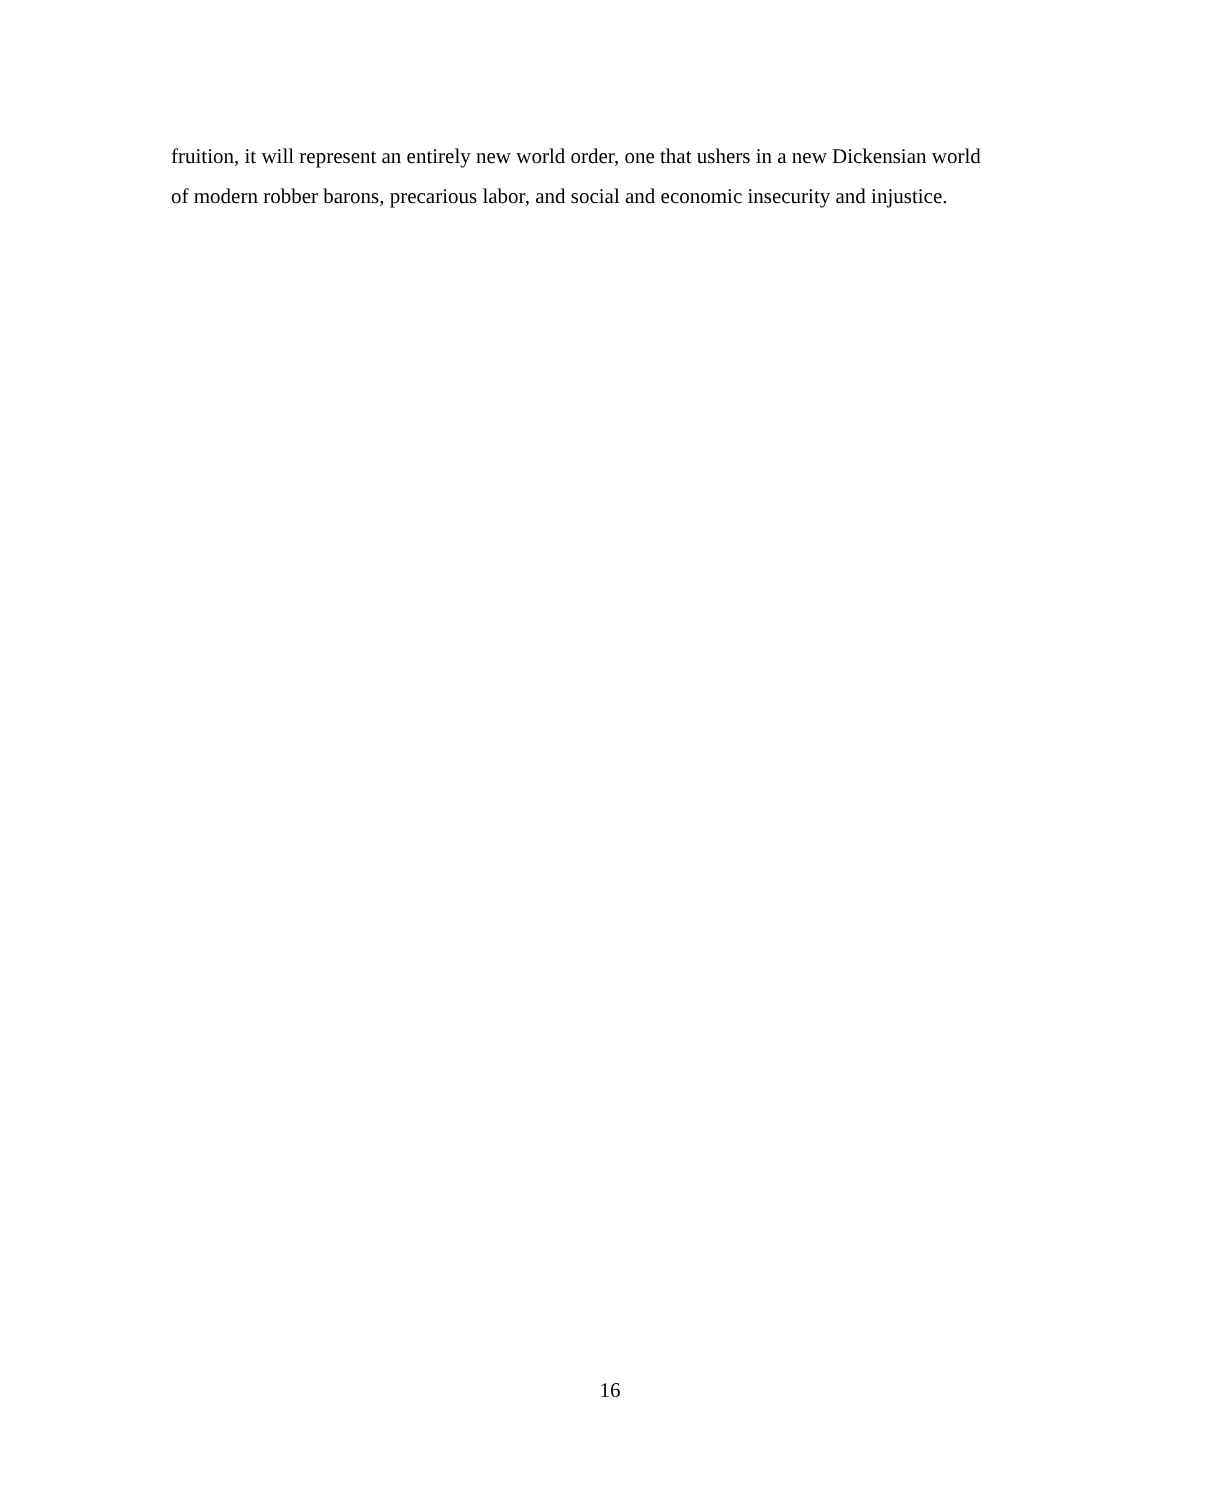fruition, it will represent an entirely new world order, one that ushers in a new Dickensian world
of modern robber barons, precarious labor, and social and economic insecurity and injustice.
16